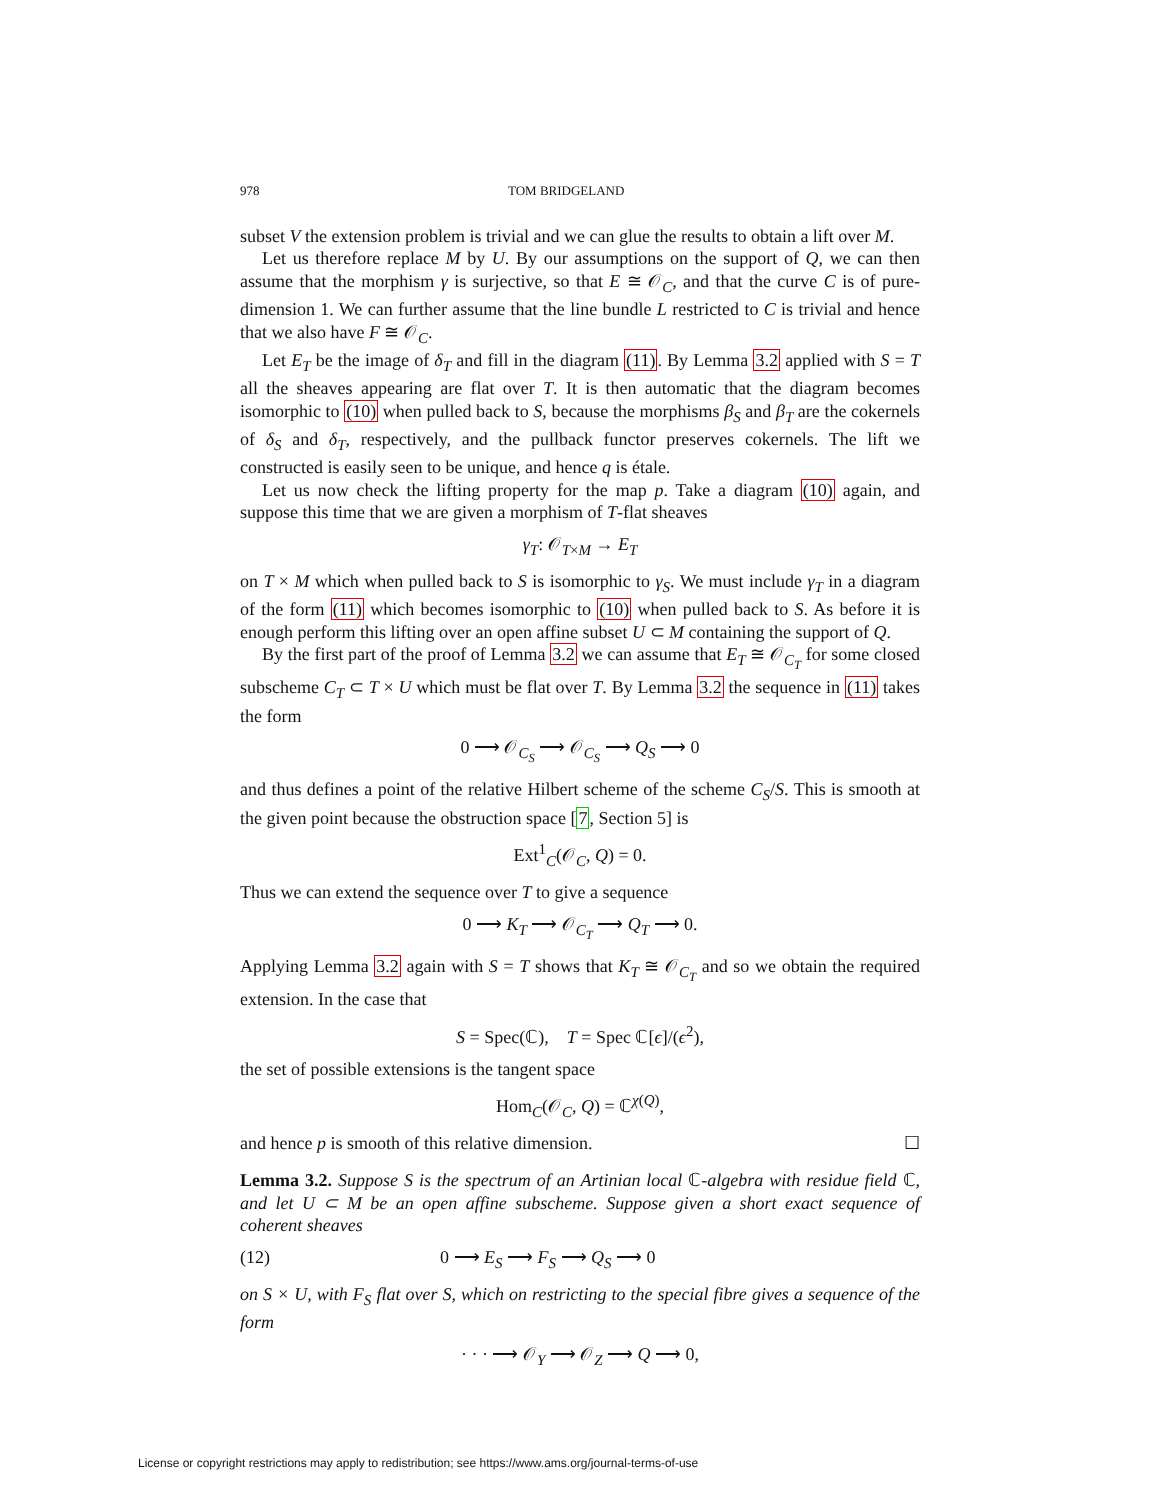978 TOM BRIDGELAND
subset V the extension problem is trivial and we can glue the results to obtain a lift over M.
Let us therefore replace M by U. By our assumptions on the support of Q, we can then assume that the morphism γ is surjective, so that E ≅ 𝒪<sub>C</sub>, and that the curve C is of pure-dimension 1. We can further assume that the line bundle L restricted to C is trivial and hence that we also have F ≅ 𝒪<sub>C</sub>.
Let E<sub>T</sub> be the image of δ<sub>T</sub> and fill in the diagram (11). By Lemma 3.2 applied with S = T all the sheaves appearing are flat over T. It is then automatic that the diagram becomes isomorphic to (10) when pulled back to S, because the morphisms β<sub>S</sub> and β<sub>T</sub> are the cokernels of δ<sub>S</sub> and δ<sub>T</sub>, respectively, and the pullback functor preserves cokernels. The lift we constructed is easily seen to be unique, and hence q is étale.
Let us now check the lifting property for the map p. Take a diagram (10) again, and suppose this time that we are given a morphism of T-flat sheaves
γ<sub>T</sub>: 𝒪<sub>T×M</sub> → E<sub>T</sub>
on T × M which when pulled back to S is isomorphic to γ<sub>S</sub>. We must include γ<sub>T</sub> in a diagram of the form (11) which becomes isomorphic to (10) when pulled back to S. As before it is enough perform this lifting over an open affine subset U ⊂ M containing the support of Q.
By the first part of the proof of Lemma 3.2 we can assume that E<sub>T</sub> ≅ 𝒪<sub>C<sub>T</sub></sub> for some closed subscheme C<sub>T</sub> ⊂ T × U which must be flat over T. By Lemma 3.2 the sequence in (11) takes the form
0 ⟶ 𝒪<sub>C<sub>S</sub></sub> ⟶ 𝒪<sub>C<sub>S</sub></sub> ⟶ Q<sub>S</sub> ⟶ 0
and thus defines a point of the relative Hilbert scheme of the scheme C<sub>S</sub>/S. This is smooth at the given point because the obstruction space [7, Section 5] is
Ext<sup>1</sup><sub>C</sub>(𝒪<sub>C</sub>, Q) = 0.
Thus we can extend the sequence over T to give a sequence
0 ⟶ K<sub>T</sub> ⟶ 𝒪<sub>C<sub>T</sub></sub> ⟶ Q<sub>T</sub> ⟶ 0.
Applying Lemma 3.2 again with S = T shows that K<sub>T</sub> ≅ 𝒪<sub>C<sub>T</sub></sub> and so we obtain the required extension. In the case that
S = Spec(ℂ), T = Spec ℂ[ϵ]/(ϵ<sup>2</sup>),
the set of possible extensions is the tangent space
Hom<sub>C</sub>(𝒪<sub>C</sub>, Q) = ℂ<sup>χ(Q)</sup>,
and hence p is smooth of this relative dimension. ☐
Lemma 3.2. Suppose S is the spectrum of an Artinian local ℂ-algebra with residue field ℂ, and let U ⊂ M be an open affine subscheme. Suppose given a short exact sequence of coherent sheaves
(12) 0 ⟶ E<sub>S</sub> ⟶ F<sub>S</sub> ⟶ Q<sub>S</sub> ⟶ 0
on S × U, with F<sub>S</sub> flat over S, which on restricting to the special fibre gives a sequence of the form
· · · ⟶ 𝒪<sub>Y</sub> ⟶ 𝒪<sub>Z</sub> ⟶ Q ⟶ 0,
License or copyright restrictions may apply to redistribution; see https://www.ams.org/journal-terms-of-use